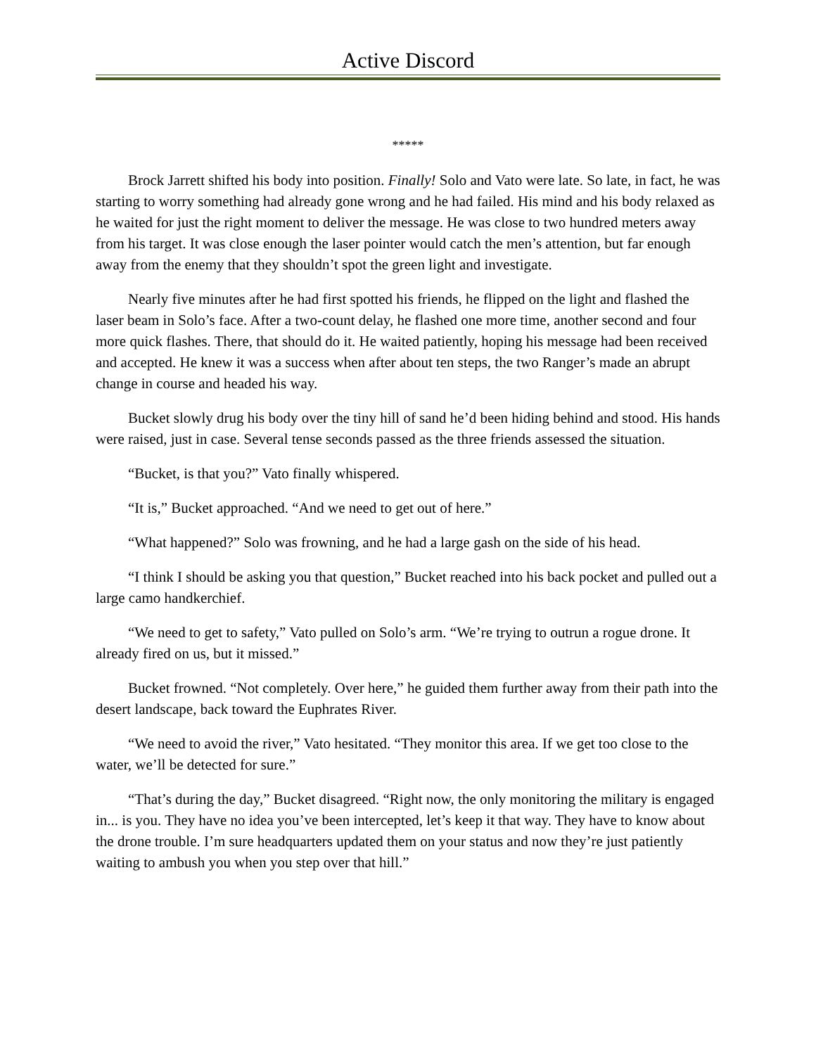Active Discord
*****
Brock Jarrett shifted his body into position. Finally! Solo and Vato were late. So late, in fact, he was starting to worry something had already gone wrong and he had failed. His mind and his body relaxed as he waited for just the right moment to deliver the message. He was close to two hundred meters away from his target. It was close enough the laser pointer would catch the men’s attention, but far enough away from the enemy that they shouldn’t spot the green light and investigate.
Nearly five minutes after he had first spotted his friends, he flipped on the light and flashed the laser beam in Solo’s face. After a two-count delay, he flashed one more time, another second and four more quick flashes. There, that should do it. He waited patiently, hoping his message had been received and accepted. He knew it was a success when after about ten steps, the two Ranger’s made an abrupt change in course and headed his way.
Bucket slowly drug his body over the tiny hill of sand he’d been hiding behind and stood. His hands were raised, just in case. Several tense seconds passed as the three friends assessed the situation.
“Bucket, is that you?” Vato finally whispered.
“It is,” Bucket approached. “And we need to get out of here.”
“What happened?” Solo was frowning, and he had a large gash on the side of his head.
“I think I should be asking you that question,” Bucket reached into his back pocket and pulled out a large camo handkerchief.
“We need to get to safety,” Vato pulled on Solo’s arm. “We’re trying to outrun a rogue drone. It already fired on us, but it missed.”
Bucket frowned. “Not completely. Over here,” he guided them further away from their path into the desert landscape, back toward the Euphrates River.
“We need to avoid the river,” Vato hesitated. “They monitor this area. If we get too close to the water, we’ll be detected for sure.”
“That’s during the day,” Bucket disagreed. “Right now, the only monitoring the military is engaged in... is you. They have no idea you’ve been intercepted, let’s keep it that way. They have to know about the drone trouble. I’m sure headquarters updated them on your status and now they’re just patiently waiting to ambush you when you step over that hill.”